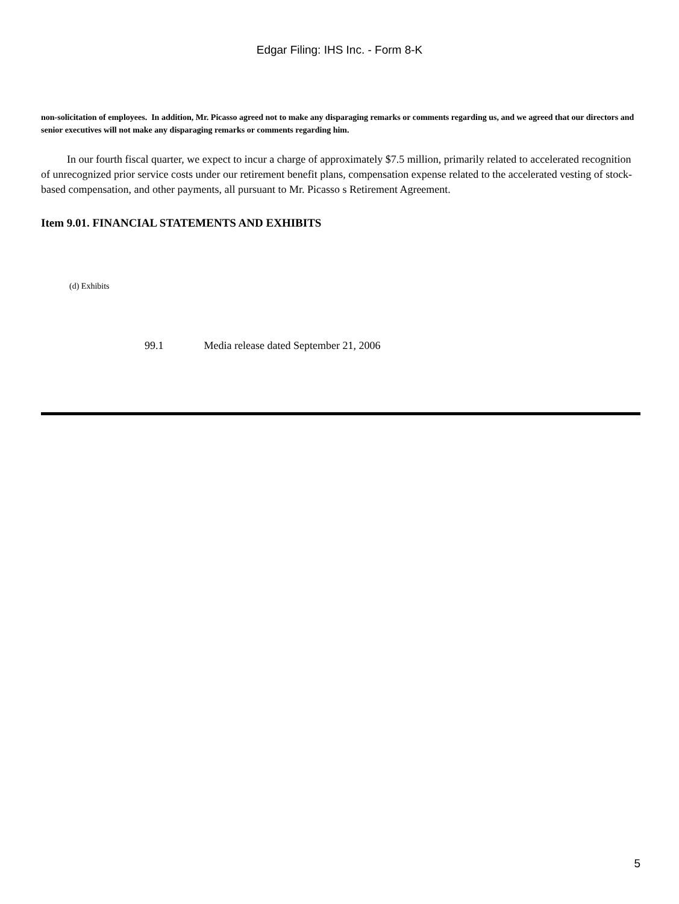Edgar Filing: IHS Inc. - Form 8-K
non-solicitation of employees. In addition, Mr. Picasso agreed not to make any disparaging remarks or comments regarding us, and we agreed that our directors and senior executives will not make any disparaging remarks or comments regarding him.
In our fourth fiscal quarter, we expect to incur a charge of approximately $7.5 million, primarily related to accelerated recognition of unrecognized prior service costs under our retirement benefit plans, compensation expense related to the accelerated vesting of stock-based compensation, and other payments, all pursuant to Mr. Picasso s Retirement Agreement.
Item 9.01. FINANCIAL STATEMENTS AND EXHIBITS
(d) Exhibits
99.1 Media release dated September 21, 2006
5